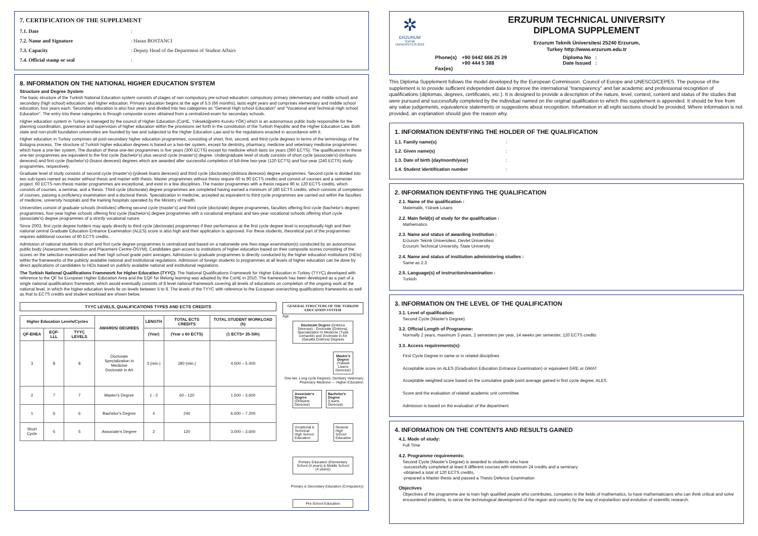7. CERTIFICATION OF THE SUPPLEMENT
7.1. Date:
7.2. Name and Signature: Hasan BOSTANCI
7.3. Capacity: Deputy Head of the Department of Student Affairs
7.4. Official stamp or seal:
8. INFORMATION ON THE NATIONAL HIGHER EDUCATION SYSTEM
Structure and Degree System
The basic structure of the Turkish National Education system consists of stages of non-compulsory pre-school education; compulsory primary (elementary and middle school) and secondary (high school) education; and higher education. Primary education begins at the age of 5.5 (66 months), lasts eight years and comprises elementary and middle school education, four years each. Secondary education is also four years and divided into two categories as "General High school Education" and "Vocational and Technical High school Education". The entry into these categories is through composite scores obtained from a centralized exam for secondary schools.
Higher education system in Turkey is managed by the council of Higher Education (CoHE, Yükseköğretim Kurulu-YÖK) which is an autonomous public body responsible for the planning coordination, governance and supervision of higher education within the provisions set forth in the constitution of the Turkish Republic and the Higher Education Law. Both state and non-profit foundation universities are founded by law and subjected to the Higher Education Law and to the regulations enacted in accordance with it.
Higher education in Turkey comprises all post-secondary higher education programmes, consisting of short, first, second, and third cycle degrees in terms of the terminology of the Bologna process. The structure of Turkish higher education degrees is based on a two-tier system, except for dentistry, pharmacy, medicine and veterinary medicine programmes which have a one-tier system. The duration of these one-tier programmes is five years (300 ECTS) except for medicine which lasts six years (360 ECTS). The qualifications in these one-tier programmes are equivalent to the first cycle (bachelor's) plus second cycle (master's) degree. Undergraduate level of study consists of short cycle (associate's)-(önlisans derecesi) and first cycle (bachelor's)-(lisans derecesi) degrees which are awarded after successful completion of full-time two-year (120 ECTS) and four-year (240 ECTS) study programmes, respectively.
Graduate level of study consists of second cycle (master's)-(yüksek lisans derecesi) and third cycle (doctorate)-(doktora derecesi) degree programmes. Second cycle is divided into two sub-types named as master without thesis and master with thesis. Master programmes without thesis require 60 to 90 ECTS credits and consist of courses and a semester project. 60 ECTS non-thesis master programmes are exceptional, and exist in a few disciplines. The master programmes with a thesis require 90 to 120 ECTS credits, which consists of courses, a seminar, and a thesis. Third cycle (doctorate) degree programmes are completed having earned a minimum of 180 ECTS credits, which consists of completion of courses, passing a proficiency examination and a doctoral thesis. Specialization in medicine, accepted as equivalent to third cycle programmes are carried out within the faculties of medicine, university hospitals and the training hospitals operated by the Ministry of Health.
Universities consist of graduate schools (Institutes) offering second cycle (master's) and third cycle (doctorate) degree programmes, faculties offering first cycle (bachelor's degree) programmes, four-year higher schools offering first cycle (bachelor's) degree programmes with a vocational emphasis and two-year vocational schools offering short cycle (associate's) degree programmes of a strictly vocational nature.
Since 2003, first cycle degree holders may apply directly to third cycle (doctorate) programmes if their performance at the first cycle degree level is exceptionally high and their national central Graduate Education Entrance Examination (ALES) score is also high and their application is approved. For these students, theoretical part of the programmes requires additional courses of 60 ECTS credits.
Admission of national students to short and first cycle degree programmes is centralized and based on a nationwide one /two-stage examination(s) conducted by an autonomous public body (Assessment, Selection and Placement Centre-ÖSYM). Candidates gain access to institutions of higher education based on their composite scores consisting of the scores on the selection examination and their high school grade point averages. Admission to graduate programmes is directly conducted by the higher education institutions (HEIs) within the frameworks of the publicly available national and institutional regulations. Admission of foreign students to programmes at all levels of higher education can be done by direct applications of candidates to HEIs based on publicly available national and institutional regulations.
The Turkish National Qualifications Framework for Higher Education (TYYÇ): The National Qualifications Framework for Higher Education in Turkey (TYYÇ) developed with reference to the QF for European Higher Education Area and the EQF for lifelong learning was adopted by the CoHE in 2010. The framework has been developed as a part of a single national qualifications framework, which would eventually consists of 8 level national framework covering all levels of educations on completion of the ongoing work at the national level, in which the higher education levels lie on levels between 5 to 8. The levels of the TYYC with reference to the European overarching qualifications frameworks as well as that to ECTS credits and student workload are shown below.
TYYC LEVELS, QUALIFICATIONS TYPES AND ECTS CREDITS
| Higher Education Levels/Cycles | | | AWARDS/ DEGREES | LENGTH | TOTAL ECTS CREDITS | TOTAL STUDENT WORKLOAD (h) |
| --- | --- | --- | --- | --- | --- | --- |
| QF-EHEA | EQF-LLL | TYYÇ LEVELS | | (Year) | (Year x 60 ECTS) | (1 ECTS= 25-30h) |
| 3 | 8 | 8 | Doctorate Specialization in Medicine Doctorate in Art | 3 (min.) | 180 (min.) | 4.500 – 5.400 |
| 2 | 7 | 7 | Master's Degree | 1 - 2 | 60 - 120 | 1.500 – 3.600 |
| 1 | 6 | 6 | Bachelor's Degree | 4 | 240 | 6.000 – 7.200 |
| Short Cycle | 5 | 5 | Associate's Degree | 2 | 120 | 3.000 – 3.600 |
GENERAL STRUCTURE OF THE TURKISH EDUCATION SYSTEM
Age
Doctorate Degree (Doktora Derecesi) - Doctorate (Doktora), Specialization in Medicine (Tıpta Uzmanlık) and Doctorate in Art (Sanatta Doktora) Degrees
Master's Degree (Yüksek Lisans Derecesi)
One-tier, Long-cycle Degrees: Dentistry Veterinary Pharmacy Medicine — Higher Education
Associate's Degree (Önlisans Derecesi)
Bachelor's Degree (Lisans Derecesi)
Vocational & Technical High School Education
General High School Education
Primary Education (Elementary School (4 years) & Middle School (4 years))
Primary & Secondary Education (Compulsory)
Pre-School Education
✲
ERZURUM
TEKNİK ÜNİVERSİTESİ 2010
ERZURUM TECHNICAL UNIVERSITY
DIPLOMA SUPPLEMENT
Erzurum Teknik Üniversitesi 25240 Erzurum,
Turkey http://www.erzurum.edu.tr
Phone(s)
Fax(es)
+90 0442 666 25 29
+90 444 5 388
Diploma No :
Date Issued :
This Diploma Supplement follows the model developed by the European Commission, Council of Europe and UNESCO/CEPES. The purpose of the supplement is to provide sufficient independent data to improve the international "transparency" and fair academic and professional recognition of qualifications (diplomas, degrees, certificates, etc.). It is designed to provide a description of the nature, level, context, content and status of the studies that were pursued and successfully completed by the individual named on the original qualification to which this supplement is appended. It should be free from any value judgements, equivalence statements or suggestions about recognition. Information in all eight sections should be provided. Where information is not provided, an explanation should give the reason why.
1. INFORMATION IDENTIFYING THE HOLDER OF THE QUALIFICATION
1.1. Family name(s):
1.2. Given name(s):
1.3. Date of birth (day/month/year):
1.4. Student identification number:
2. INFORMATION IDENTIFYING THE QUALIFICATION
2.1. Name of the qualification :
Matematik, Yüksek Lisans
2.2. Main field(s) of study for the qualification :
Mathematics
2.3. Name and status of awarding institution :
Erzurum Teknik Üniversitesi, Devlet Üniversitesi
Erzurum Technical University, State University
2.4. Name and status of institution administering studies :
Same as 2.3
2.5. Language(s) of instruction/examination :
Turkish
3. INFORMATION ON THE LEVEL OF THE QUALIFICATION
3.1. Level of qualification:
Second Cycle (Master's Degree)
3.2. Official Length of Programme:
Normally 2 years, maximum 3 years, 2 semesters per year, 14 weeks per semester, 120 ECTS credits
3.3. Access requirements(s):
First Cycle Degree in same or in related disciplines
Acceptable score on ALES (Graduation Education Entrance Examination) or equivalent GRE or GMAT
Acceptable weighted score based on the cumulative grade point average gained in first cycle degree, ALES
Score and the evaluation of related academic unit commiittee
Admission is based on the evaluation of the department
4. INFORMATION ON THE CONTENTS AND RESULTS GAINED
4.1. Mode of study:
Full Time
4.2. Programme requirements:
Second Cycle (Master's Degree) is awarded to students who have
-successfully completed at least 8 different courses with minimum 24 credits and a seminary
-obtained a total of 120 ECTS credits,
-prepared a Master thesis and passed a Thesis Defence Examination
Objectives
Objectives of the programme are to train high qualified people who contributes, competes in the fields of mathematics, to have mathematicians who can think critical and solve encountered problems, to serve the technological development of the region and country by the way of expolarition and evolution of scientific research.